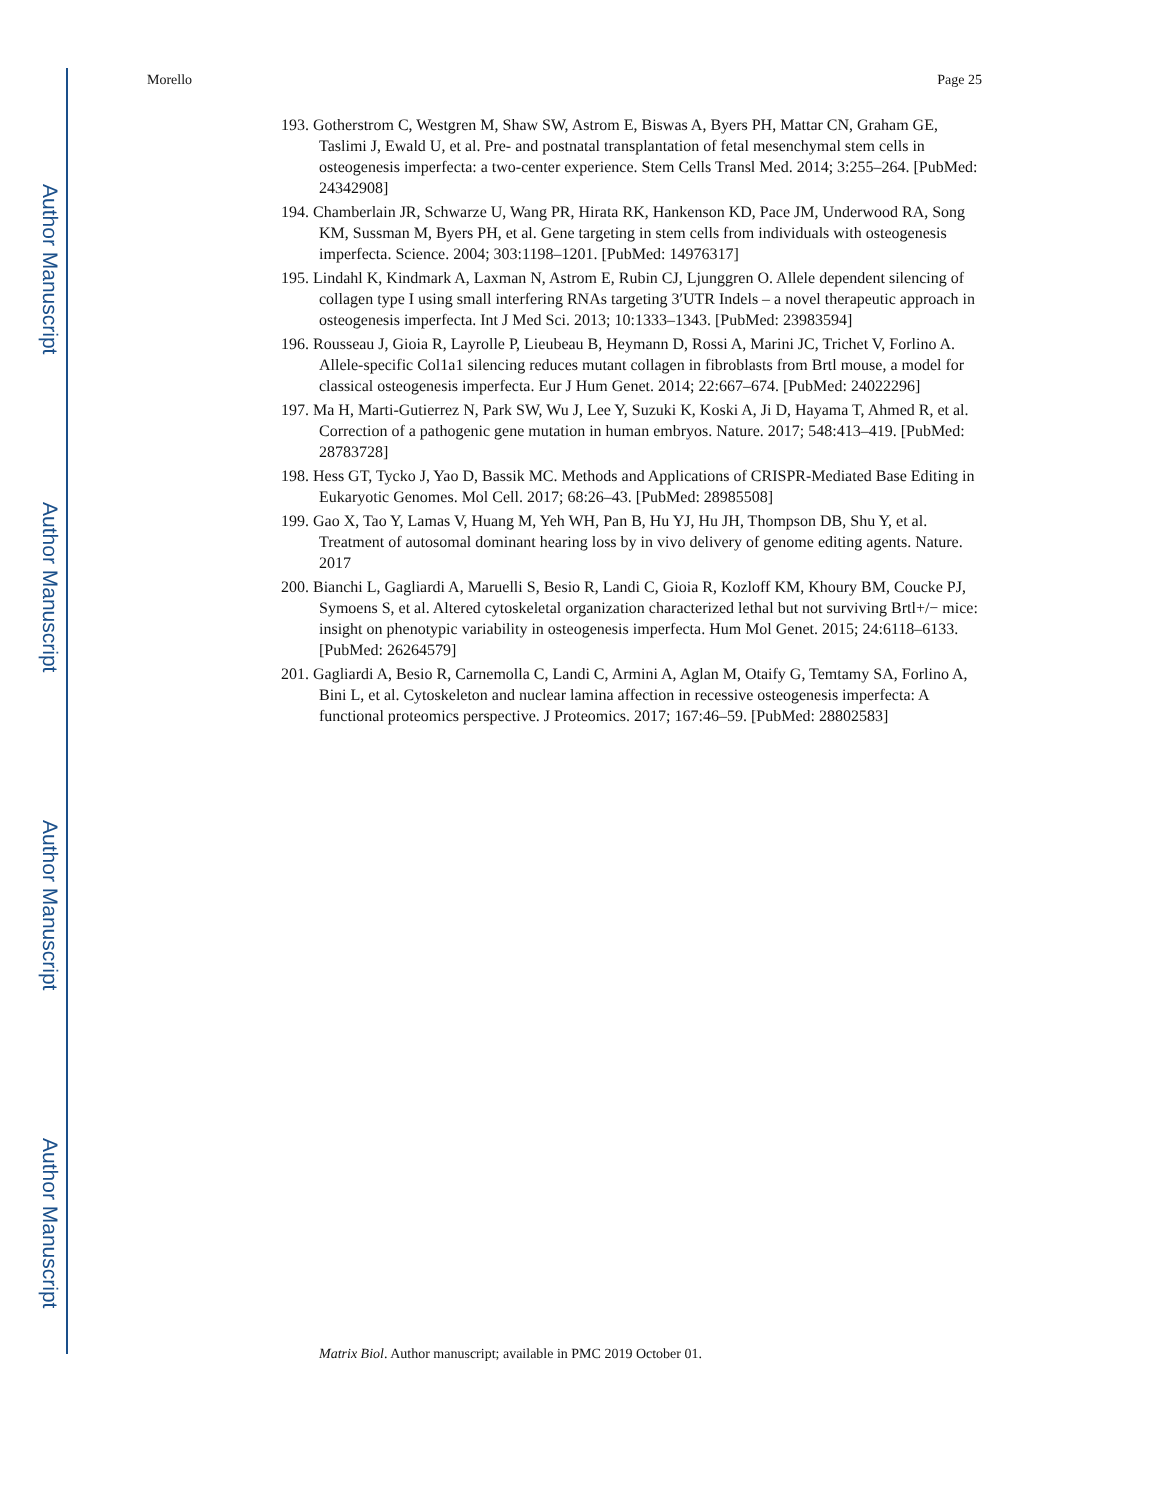Author Manuscript
Author Manuscript
Author Manuscript
Author Manuscript
Morello Page 25
193. Gotherstrom C, Westgren M, Shaw SW, Astrom E, Biswas A, Byers PH, Mattar CN, Graham GE, Taslimi J, Ewald U, et al. Pre- and postnatal transplantation of fetal mesenchymal stem cells in osteogenesis imperfecta: a two-center experience. Stem Cells Transl Med. 2014; 3:255–264. [PubMed: 24342908]
194. Chamberlain JR, Schwarze U, Wang PR, Hirata RK, Hankenson KD, Pace JM, Underwood RA, Song KM, Sussman M, Byers PH, et al. Gene targeting in stem cells from individuals with osteogenesis imperfecta. Science. 2004; 303:1198–1201. [PubMed: 14976317]
195. Lindahl K, Kindmark A, Laxman N, Astrom E, Rubin CJ, Ljunggren O. Allele dependent silencing of collagen type I using small interfering RNAs targeting 3′UTR Indels – a novel therapeutic approach in osteogenesis imperfecta. Int J Med Sci. 2013; 10:1333–1343. [PubMed: 23983594]
196. Rousseau J, Gioia R, Layrolle P, Lieubeau B, Heymann D, Rossi A, Marini JC, Trichet V, Forlino A. Allele-specific Col1a1 silencing reduces mutant collagen in fibroblasts from Brtl mouse, a model for classical osteogenesis imperfecta. Eur J Hum Genet. 2014; 22:667–674. [PubMed: 24022296]
197. Ma H, Marti-Gutierrez N, Park SW, Wu J, Lee Y, Suzuki K, Koski A, Ji D, Hayama T, Ahmed R, et al. Correction of a pathogenic gene mutation in human embryos. Nature. 2017; 548:413–419. [PubMed: 28783728]
198. Hess GT, Tycko J, Yao D, Bassik MC. Methods and Applications of CRISPR-Mediated Base Editing in Eukaryotic Genomes. Mol Cell. 2017; 68:26–43. [PubMed: 28985508]
199. Gao X, Tao Y, Lamas V, Huang M, Yeh WH, Pan B, Hu YJ, Hu JH, Thompson DB, Shu Y, et al. Treatment of autosomal dominant hearing loss by in vivo delivery of genome editing agents. Nature. 2017
200. Bianchi L, Gagliardi A, Maruelli S, Besio R, Landi C, Gioia R, Kozloff KM, Khoury BM, Coucke PJ, Symoens S, et al. Altered cytoskeletal organization characterized lethal but not surviving Brtl+/− mice: insight on phenotypic variability in osteogenesis imperfecta. Hum Mol Genet. 2015; 24:6118–6133. [PubMed: 26264579]
201. Gagliardi A, Besio R, Carnemolla C, Landi C, Armini A, Aglan M, Otaify G, Temtamy SA, Forlino A, Bini L, et al. Cytoskeleton and nuclear lamina affection in recessive osteogenesis imperfecta: A functional proteomics perspective. J Proteomics. 2017; 167:46–59. [PubMed: 28802583]
Matrix Biol. Author manuscript; available in PMC 2019 October 01.